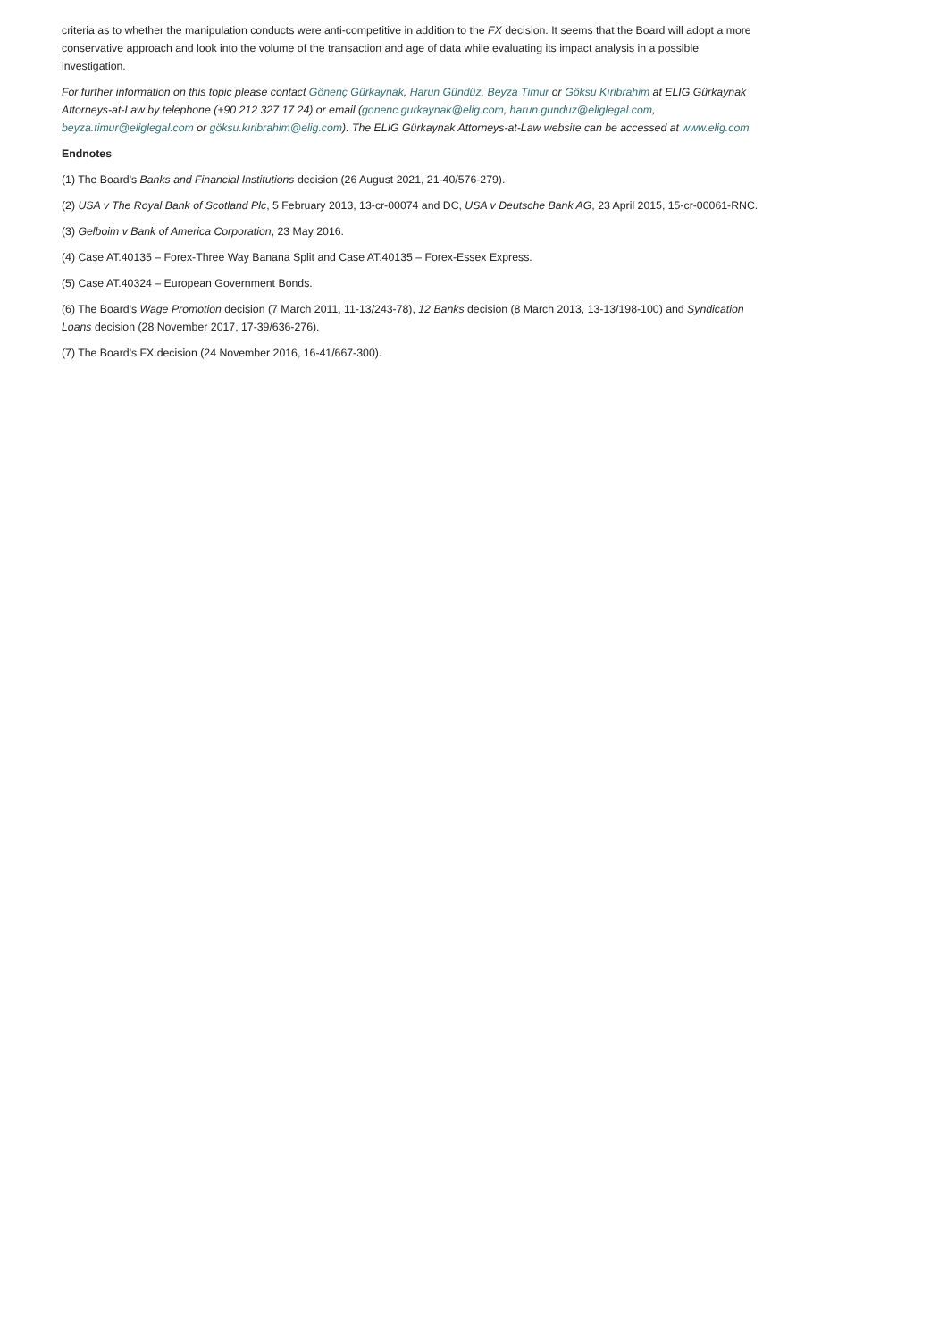criteria as to whether the manipulation conducts were anti-competitive in addition to the FX decision. It seems that the Board will adopt a more conservative approach and look into the volume of the transaction and age of data while evaluating its impact analysis in a possible investigation.
For further information on this topic please contact Gönenç Gürkaynak, Harun Gündüz, Beyza Timur or Göksu Kıribrahim at ELIG Gürkaynak Attorneys-at-Law by telephone (+90 212 327 17 24) or email (gonenc.gurkaynak@elig.com, harun.gunduz@eliglegal.com, beyza.timur@eliglegal.com or göksu.kıribrahim@elig.com). The ELIG Gürkaynak Attorneys-at-Law website can be accessed at www.elig.com
Endnotes
(1) The Board's Banks and Financial Institutions decision (26 August 2021, 21-40/576-279).
(2) USA v The Royal Bank of Scotland Plc, 5 February 2013, 13-cr-00074 and DC, USA v Deutsche Bank AG, 23 April 2015, 15-cr-00061-RNC.
(3) Gelboim v Bank of America Corporation, 23 May 2016.
(4) Case AT.40135 – Forex-Three Way Banana Split and Case AT.40135 – Forex-Essex Express.
(5) Case AT.40324 – European Government Bonds.
(6) The Board's Wage Promotion decision (7 March 2011, 11-13/243-78), 12 Banks decision (8 March 2013, 13-13/198-100) and Syndication Loans decision (28 November 2017, 17-39/636-276).
(7) The Board's FX decision (24 November 2016, 16-41/667-300).